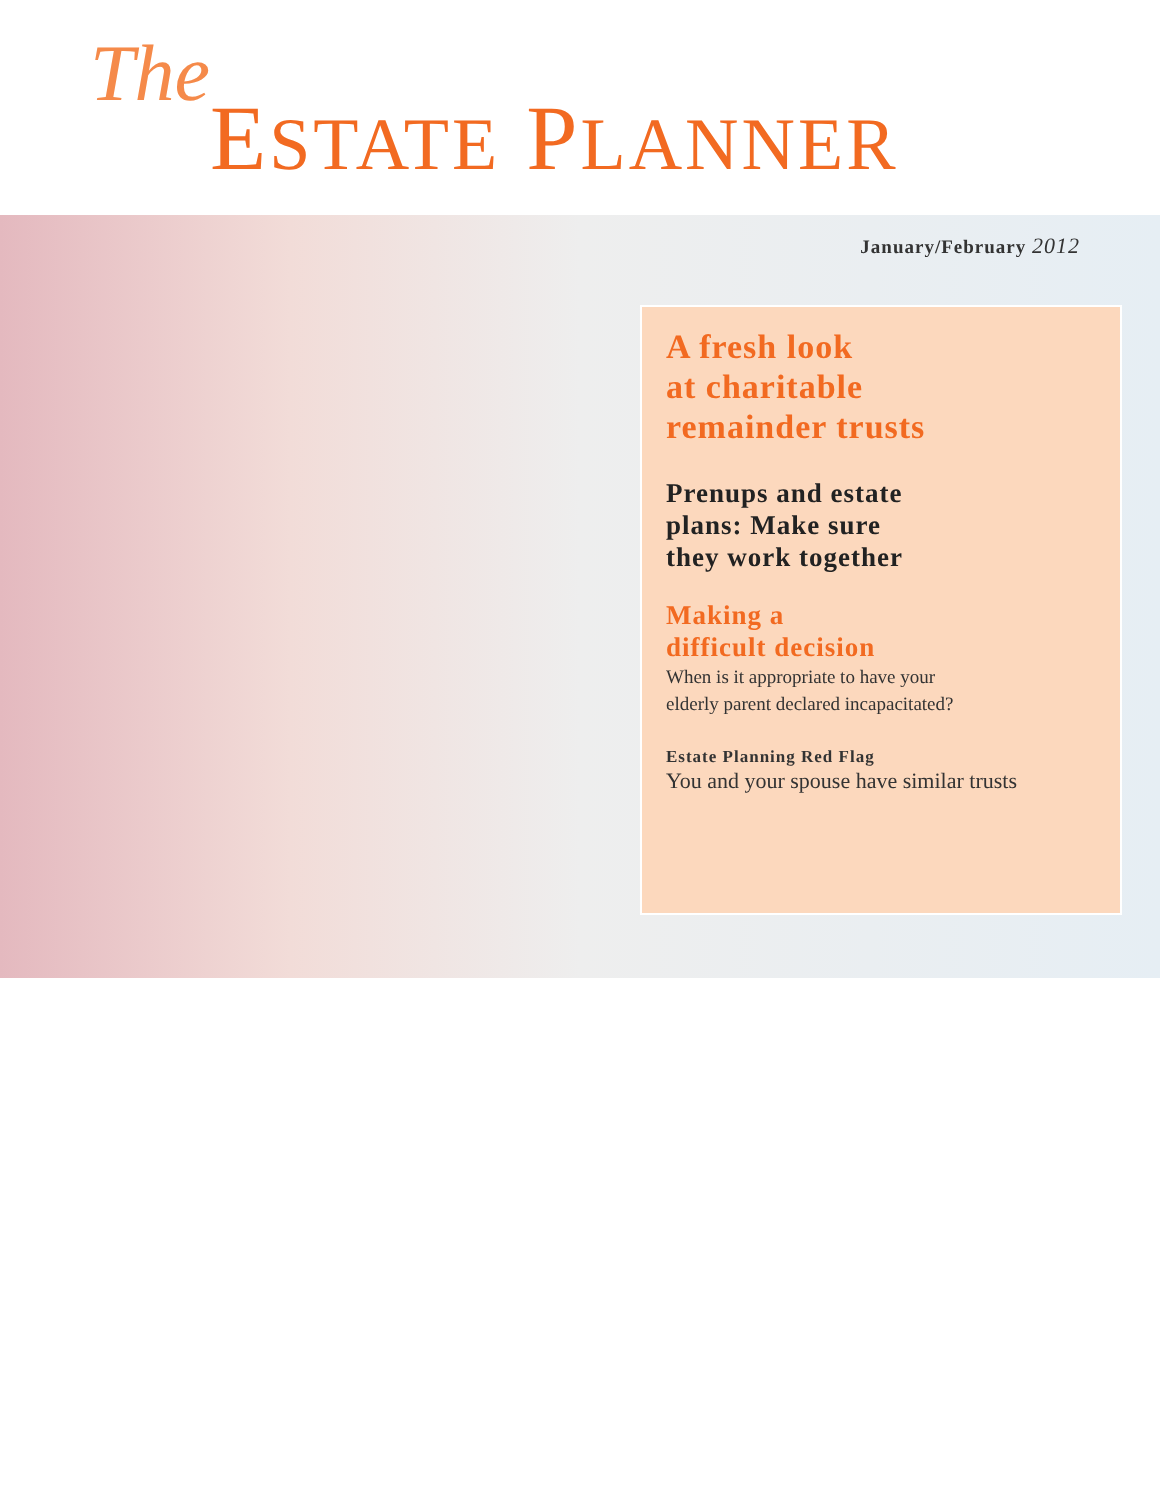The ESTATE PLANNER
January/February 2012
A fresh look
at charitable
remainder trusts
Prenups and estate
plans: Make sure
they work together
Making a
difficult decision
When is it appropriate to have your
elderly parent declared incapacitated?
Estate Planning Red Flag
You and your spouse have similar trusts